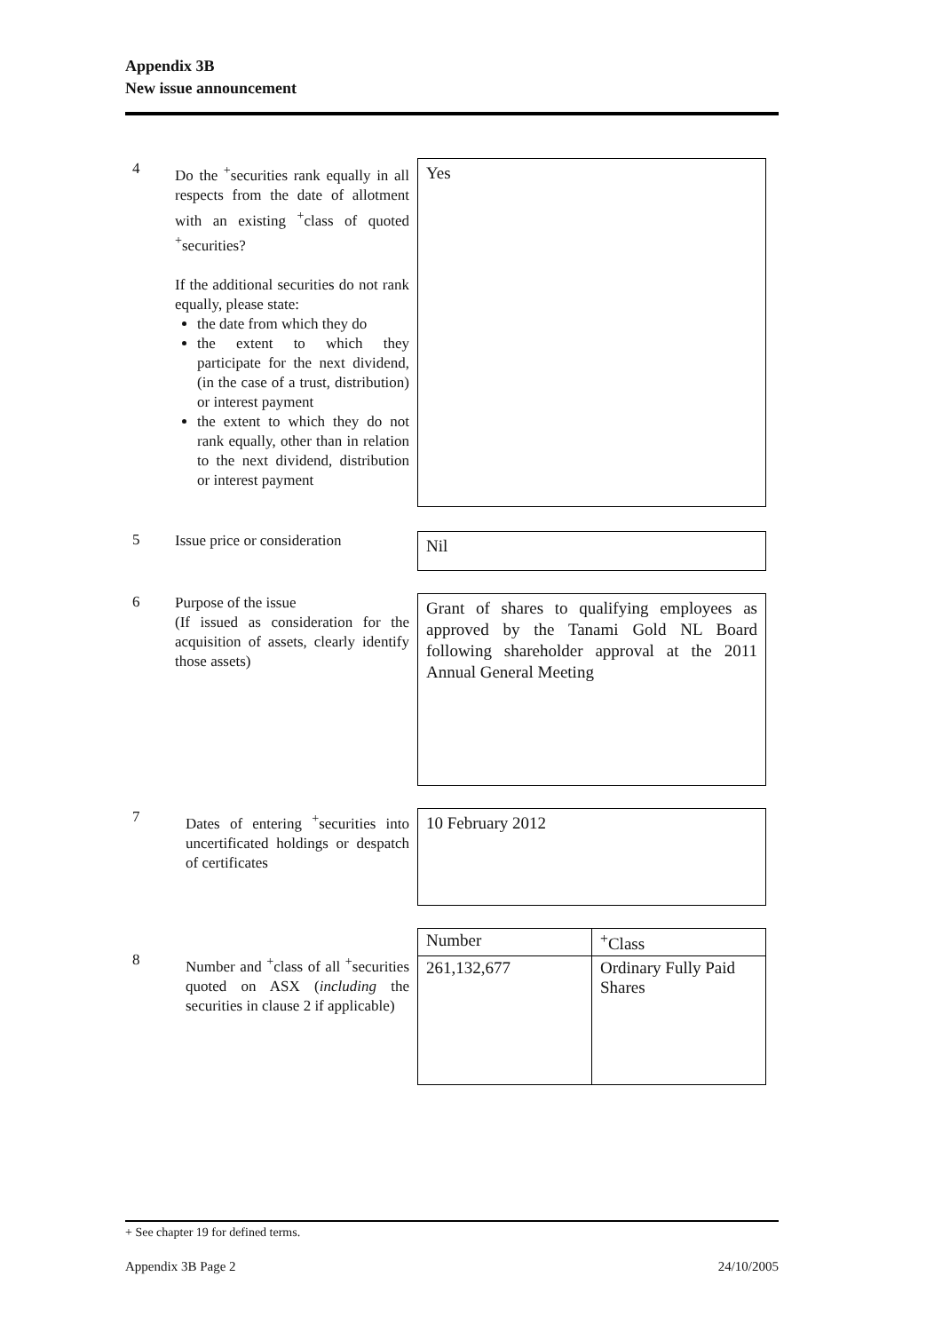Appendix 3B
New issue announcement
4
Do the <sup>+</sup>securities rank equally in all respects from the date of allotment with an existing <sup>+</sup>class of quoted <sup>+</sup>securities?
If the additional securities do not rank equally, please state:
the date from which they do
the extent to which they participate for the next dividend, (in the case of a trust, distribution) or interest payment
the extent to which they do not rank equally, other than in relation to the next dividend, distribution or interest payment
Yes
5
Issue price or consideration
Nil
6
Purpose of the issue
(If issued as consideration for the acquisition of assets, clearly identify those assets)
Grant of shares to qualifying employees as approved by the Tanami Gold NL Board following shareholder approval at the 2011 Annual General Meeting
7
Dates of entering <sup>+</sup>securities into uncertificated holdings or despatch of certificates
10 February 2012
8
Number and <sup>+</sup>class of all <sup>+</sup>securities quoted on ASX (including the securities in clause 2 if applicable)
| Number | <sup>+</sup>Class |
| --- | --- |
| 261,132,677 | Ordinary Fully Paid Shares |
+ See chapter 19 for defined terms.
Appendix 3B Page 2 24/10/2005